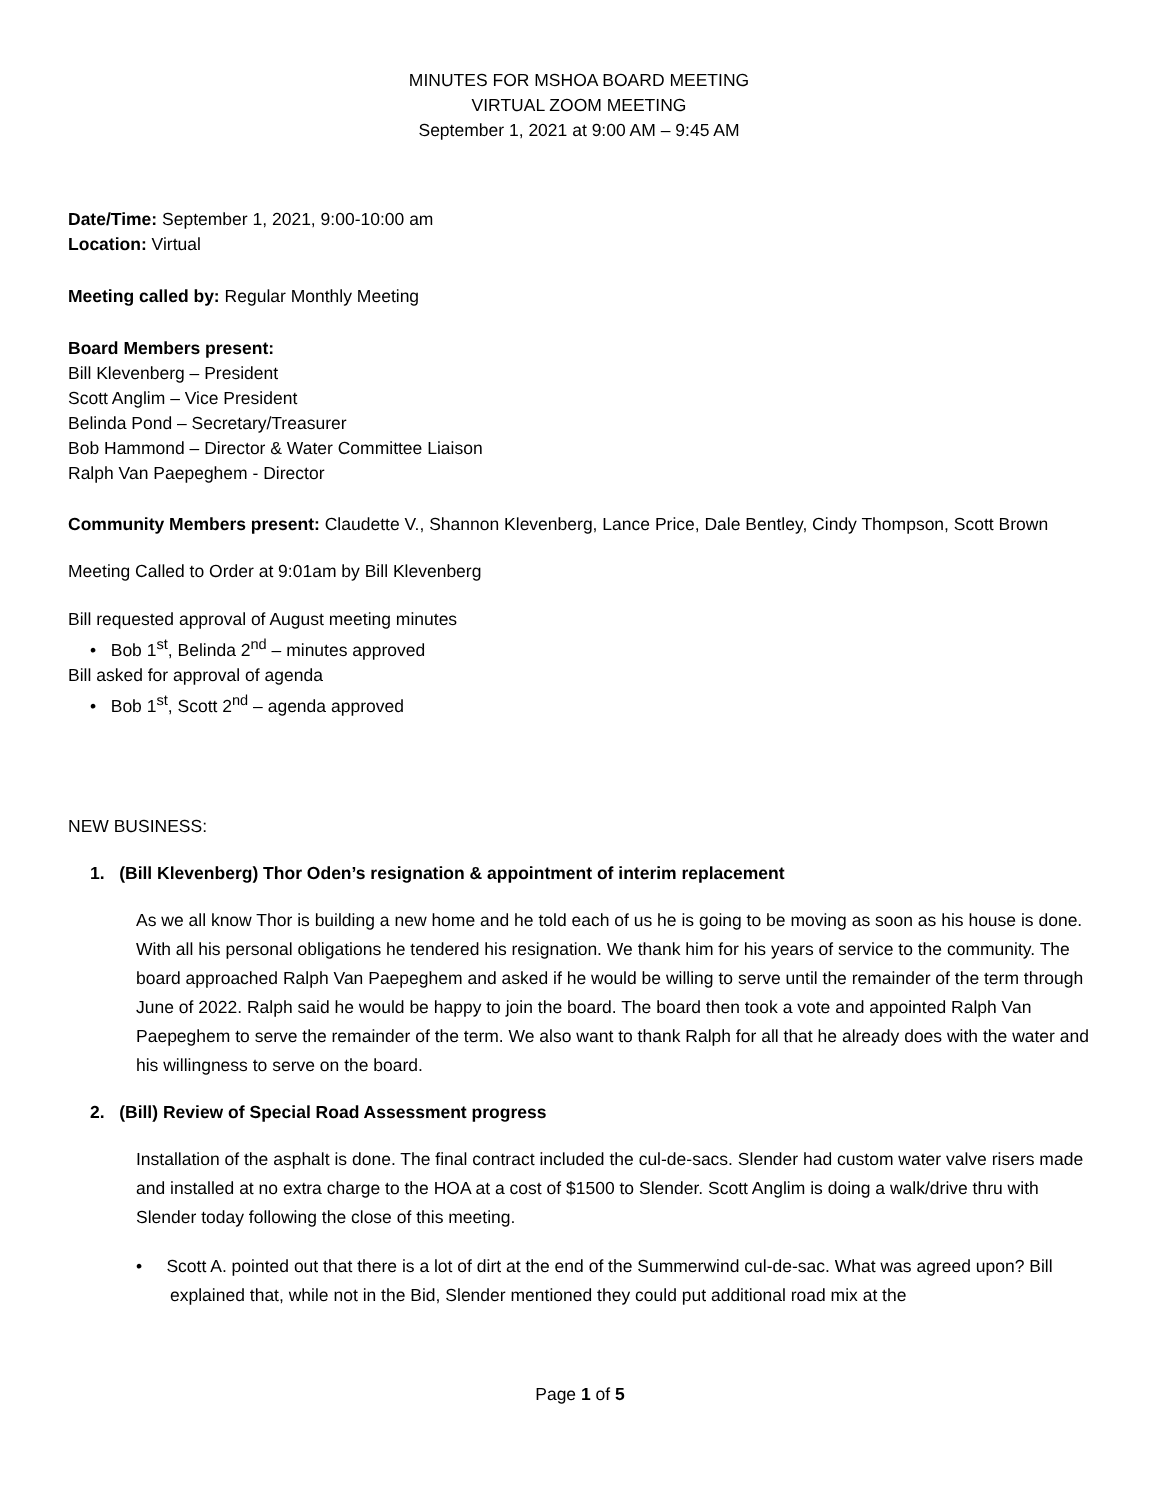MINUTES FOR MSHOA BOARD MEETING
VIRTUAL ZOOM MEETING
September 1, 2021 at 9:00 AM – 9:45 AM
Date/Time: September 1, 2021, 9:00-10:00 am
Location: Virtual
Meeting called by: Regular Monthly Meeting
Board Members present:
Bill Klevenberg – President
Scott Anglim – Vice President
Belinda Pond – Secretary/Treasurer
Bob Hammond – Director & Water Committee Liaison
Ralph Van Paepeghem - Director
Community Members present: Claudette V., Shannon Klevenberg, Lance Price, Dale Bentley, Cindy Thompson, Scott Brown
Meeting Called to Order at 9:01am by Bill Klevenberg
Bill requested approval of August meeting minutes
• Bob 1<sup>st</sup>, Belinda 2<sup>nd</sup> – minutes approved
Bill asked for approval of agenda
• Bob 1<sup>st</sup>, Scott 2<sup>nd</sup> – agenda approved
NEW BUSINESS:
1. (Bill Klevenberg) Thor Oden’s resignation & appointment of interim replacement
As we all know Thor is building a new home and he told each of us he is going to be moving as soon as his house is done. With all his personal obligations he tendered his resignation. We thank him for his years of service to the community. The board approached Ralph Van Paepeghem and asked if he would be willing to serve until the remainder of the term through June of 2022. Ralph said he would be happy to join the board. The board then took a vote and appointed Ralph Van Paepeghem to serve the remainder of the term. We also want to thank Ralph for all that he already does with the water and his willingness to serve on the board.
2. (Bill) Review of Special Road Assessment progress
Installation of the asphalt is done. The final contract included the cul-de-sacs. Slender had custom water valve risers made and installed at no extra charge to the HOA at a cost of $1500 to Slender. Scott Anglim is doing a walk/drive thru with Slender today following the close of this meeting.
• Scott A. pointed out that there is a lot of dirt at the end of the Summerwind cul-de-sac. What was agreed upon? Bill explained that, while not in the Bid, Slender mentioned they could put additional road mix at the
Page 1 of 5